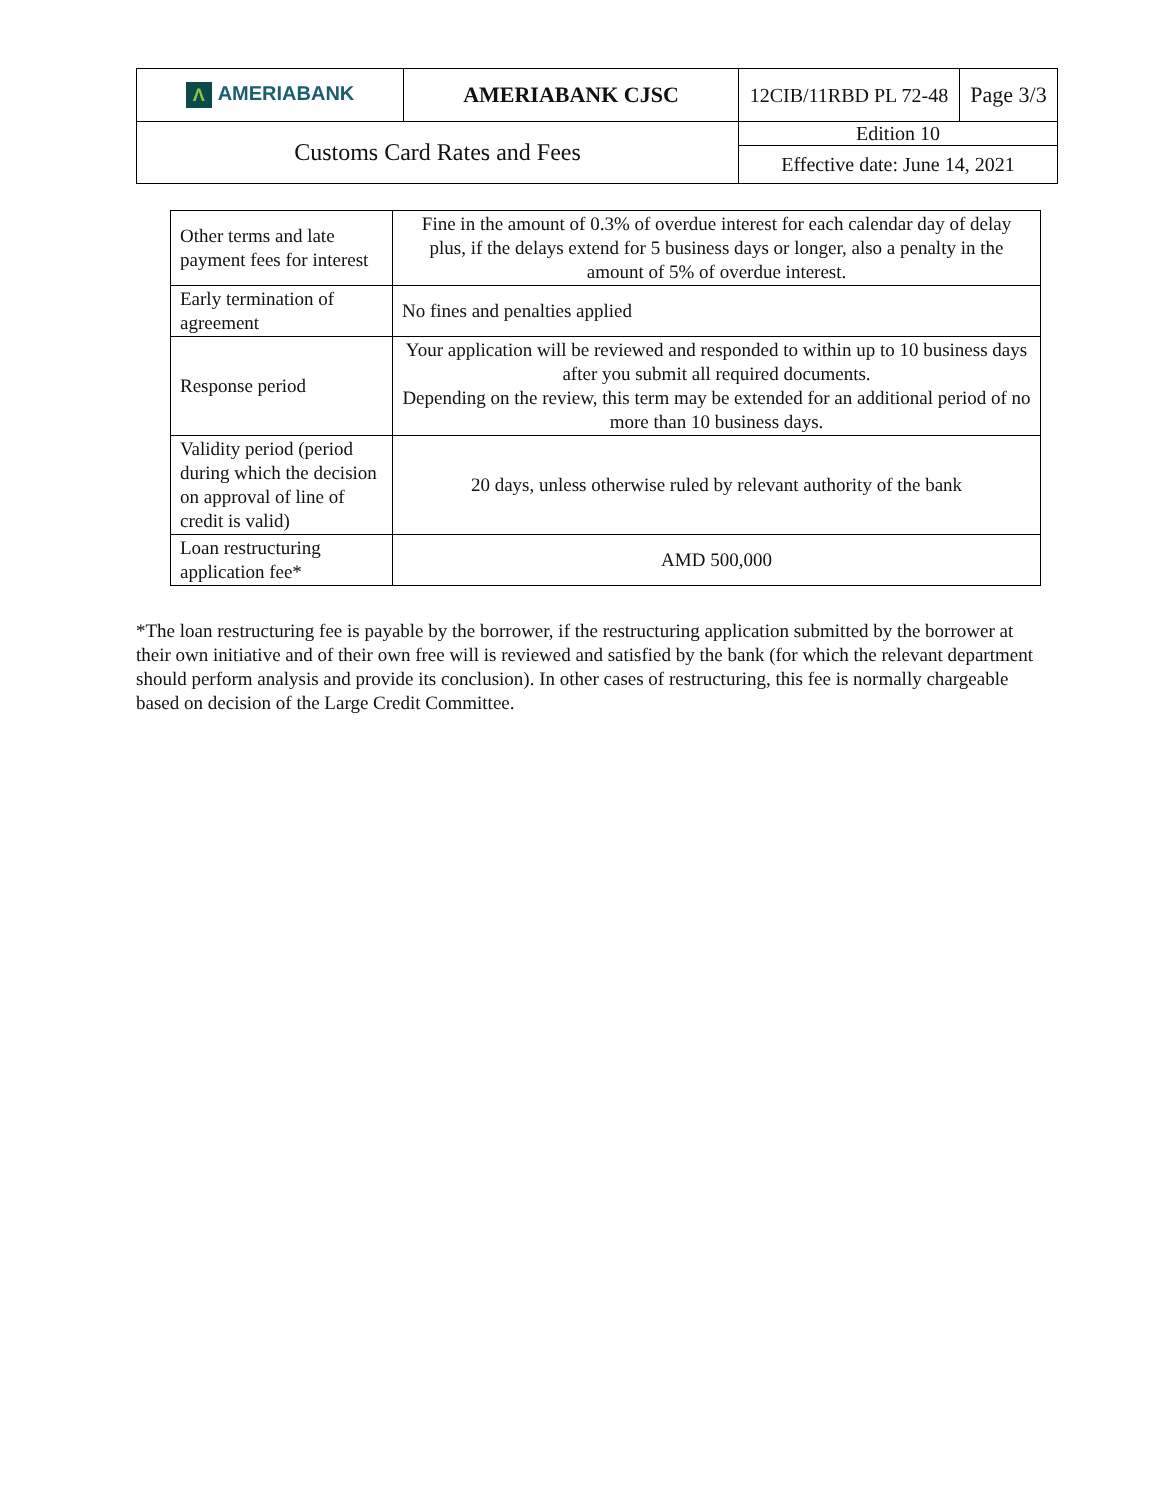| Λ AMERIABANK | AMERIABANK CJSC | 12CIB/11RBD PL 72-48 | Page 3/3 |
| Customs Card Rates and Fees | | Edition 10 | |
| | | Effective date: June 14, 2021 | |
| Other terms and late payment fees for interest | Fine in the amount of 0.3% of overdue interest for each calendar day of delay plus, if the delays extend for 5 business days or longer, also a penalty in the amount of 5% of overdue interest. |
| Early termination of agreement | No fines and penalties applied |
| Response period | Your application will be reviewed and responded to within up to 10 business days after you submit all required documents. Depending on the review, this term may be extended for an additional period of no more than 10 business days. |
| Validity period (period during which the decision on approval of line of credit is valid) | 20 days, unless otherwise ruled by relevant authority of the bank |
| Loan restructuring application fee* | AMD 500,000 |
*The loan restructuring fee is payable by the borrower, if the restructuring application submitted by the borrower at their own initiative and of their own free will is reviewed and satisfied by the bank (for which the relevant department should perform analysis and provide its conclusion). In other cases of restructuring, this fee is normally chargeable based on decision of the Large Credit Committee.